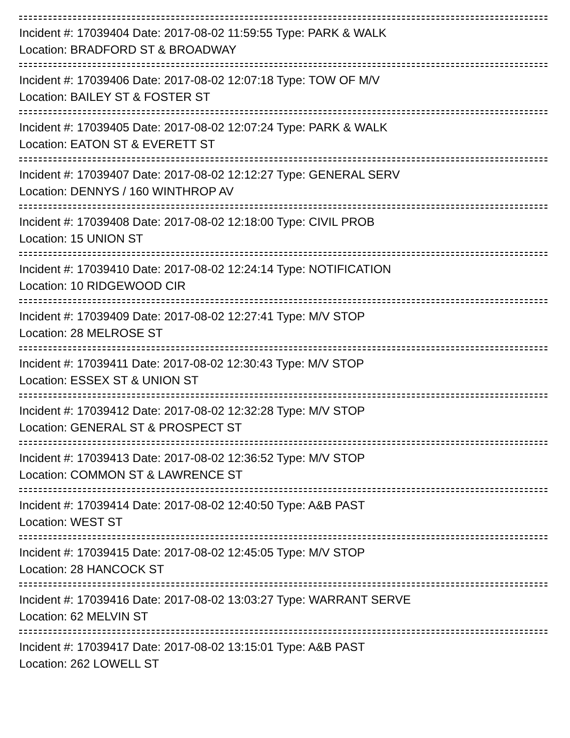Incident #: 17039404 Date: 2017-08-02 11:59:55 Type: PARK & WALK
Location: BRADFORD ST & BROADWAY
Incident #: 17039406 Date: 2017-08-02 12:07:18 Type: TOW OF M/V
Location: BAILEY ST & FOSTER ST
Incident #: 17039405 Date: 2017-08-02 12:07:24 Type: PARK & WALK
Location: EATON ST & EVERETT ST
Incident #: 17039407 Date: 2017-08-02 12:12:27 Type: GENERAL SERV
Location: DENNYS / 160 WINTHROP AV
Incident #: 17039408 Date: 2017-08-02 12:18:00 Type: CIVIL PROB
Location: 15 UNION ST
Incident #: 17039410 Date: 2017-08-02 12:24:14 Type: NOTIFICATION
Location: 10 RIDGEWOOD CIR
Incident #: 17039409 Date: 2017-08-02 12:27:41 Type: M/V STOP
Location: 28 MELROSE ST
Incident #: 17039411 Date: 2017-08-02 12:30:43 Type: M/V STOP
Location: ESSEX ST & UNION ST
Incident #: 17039412 Date: 2017-08-02 12:32:28 Type: M/V STOP
Location: GENERAL ST & PROSPECT ST
Incident #: 17039413 Date: 2017-08-02 12:36:52 Type: M/V STOP
Location: COMMON ST & LAWRENCE ST
Incident #: 17039414 Date: 2017-08-02 12:40:50 Type: A&B PAST
Location: WEST ST
Incident #: 17039415 Date: 2017-08-02 12:45:05 Type: M/V STOP
Location: 28 HANCOCK ST
Incident #: 17039416 Date: 2017-08-02 13:03:27 Type: WARRANT SERVE
Location: 62 MELVIN ST
Incident #: 17039417 Date: 2017-08-02 13:15:01 Type: A&B PAST
Location: 262 LOWELL ST